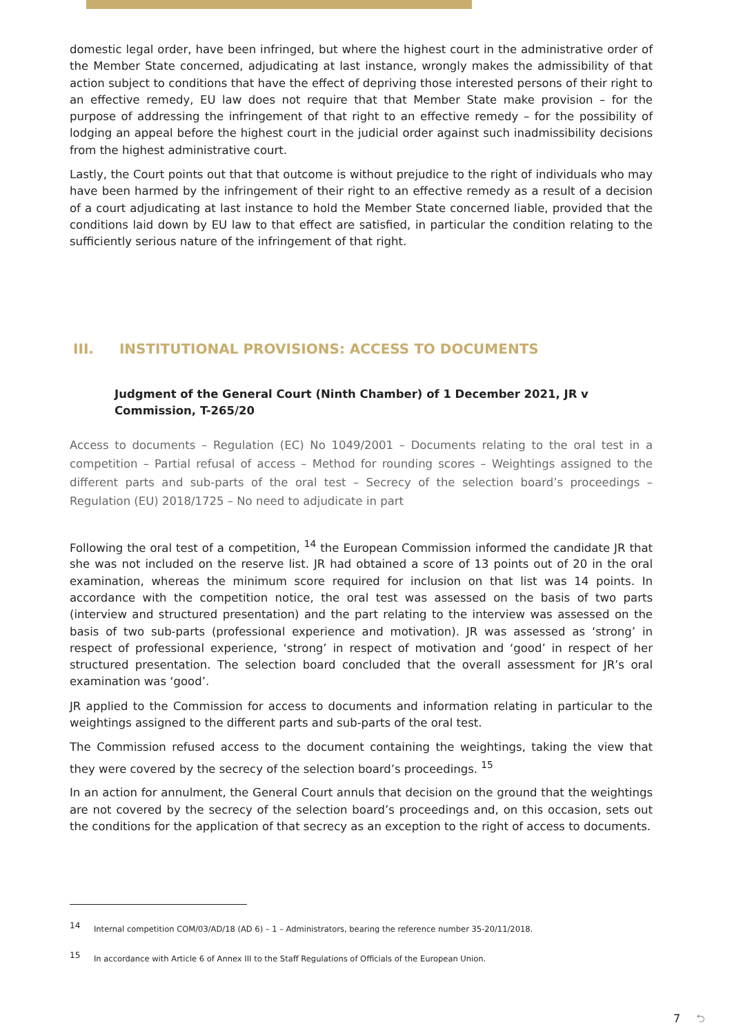domestic legal order, have been infringed, but where the highest court in the administrative order of the Member State concerned, adjudicating at last instance, wrongly makes the admissibility of that action subject to conditions that have the effect of depriving those interested persons of their right to an effective remedy, EU law does not require that that Member State make provision – for the purpose of addressing the infringement of that right to an effective remedy – for the possibility of lodging an appeal before the highest court in the judicial order against such inadmissibility decisions from the highest administrative court.
Lastly, the Court points out that that outcome is without prejudice to the right of individuals who may have been harmed by the infringement of their right to an effective remedy as a result of a decision of a court adjudicating at last instance to hold the Member State concerned liable, provided that the conditions laid down by EU law to that effect are satisfied, in particular the condition relating to the sufficiently serious nature of the infringement of that right.
III. INSTITUTIONAL PROVISIONS: ACCESS TO DOCUMENTS
Judgment of the General Court (Ninth Chamber) of 1 December 2021, JR v Commission, T-265/20
Access to documents – Regulation (EC) No 1049/2001 – Documents relating to the oral test in a competition – Partial refusal of access – Method for rounding scores – Weightings assigned to the different parts and sub-parts of the oral test – Secrecy of the selection board’s proceedings – Regulation (EU) 2018/1725 – No need to adjudicate in part
Following the oral test of a competition, <sup>14</sup> the European Commission informed the candidate JR that she was not included on the reserve list. JR had obtained a score of 13 points out of 20 in the oral examination, whereas the minimum score required for inclusion on that list was 14 points. In accordance with the competition notice, the oral test was assessed on the basis of two parts (interview and structured presentation) and the part relating to the interview was assessed on the basis of two sub-parts (professional experience and motivation). JR was assessed as ‘strong’ in respect of professional experience, ‘strong’ in respect of motivation and ‘good’ in respect of her structured presentation. The selection board concluded that the overall assessment for JR’s oral examination was ‘good’.
JR applied to the Commission for access to documents and information relating in particular to the weightings assigned to the different parts and sub-parts of the oral test.
The Commission refused access to the document containing the weightings, taking the view that they were covered by the secrecy of the selection board’s proceedings. <sup>15</sup>
In an action for annulment, the General Court annuls that decision on the ground that the weightings are not covered by the secrecy of the selection board’s proceedings and, on this occasion, sets out the conditions for the application of that secrecy as an exception to the right of access to documents.
<sup>14</sup> Internal competition COM/03/AD/18 (AD 6) – 1 – Administrators, bearing the reference number 35-20/11/2018.
<sup>15</sup> In accordance with Article 6 of Annex III to the Staff Regulations of Officials of the European Union.
7 ⮌